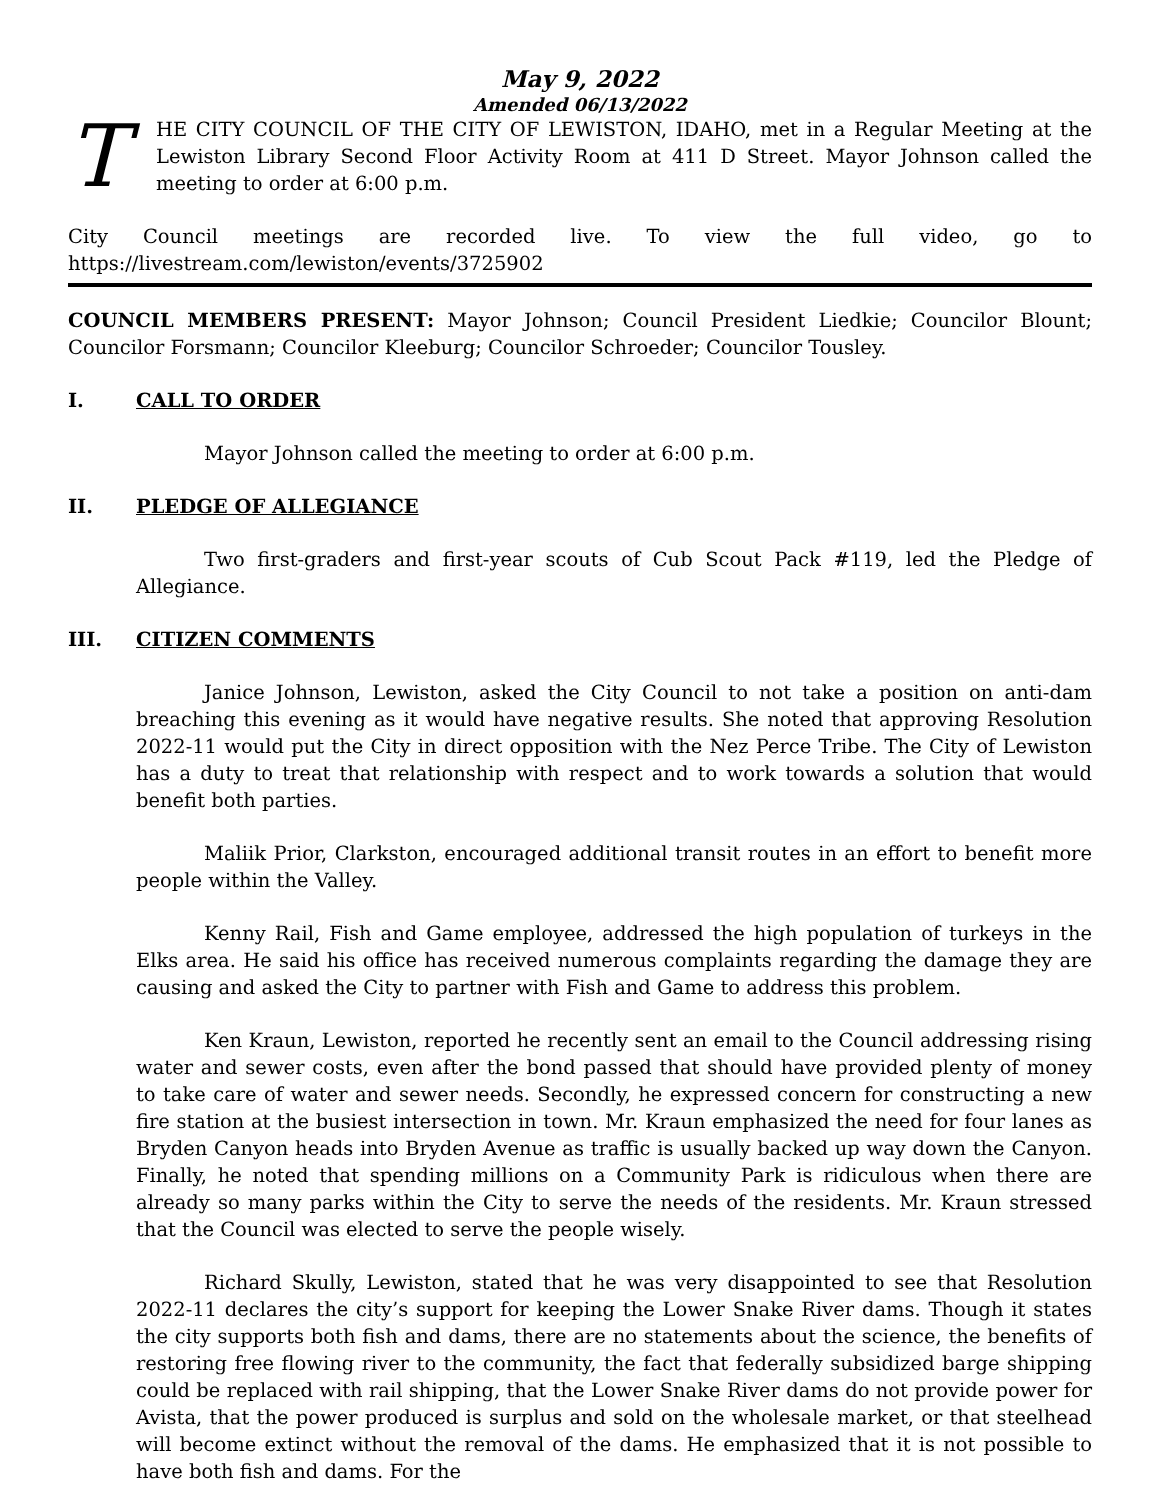May 9, 2022
Amended 06/13/2022
T
HE CITY COUNCIL OF THE CITY OF LEWISTON, IDAHO, met in a Regular Meeting at the Lewiston Library Second Floor Activity Room at 411 D Street. Mayor Johnson called the meeting to order at 6:00 p.m.
City Council meetings are recorded live. To view the full video, go to
https://livestream.com/lewiston/events/3725902
COUNCIL MEMBERS PRESENT: Mayor Johnson; Council President Liedkie; Councilor Blount; Councilor Forsmann; Councilor Kleeburg; Councilor Schroeder; Councilor Tousley.
I. CALL TO ORDER
Mayor Johnson called the meeting to order at 6:00 p.m.
II. PLEDGE OF ALLEGIANCE
Two first-graders and first-year scouts of Cub Scout Pack #119, led the Pledge of Allegiance.
III. CITIZEN COMMENTS
Janice Johnson, Lewiston, asked the City Council to not take a position on anti-dam breaching this evening as it would have negative results. She noted that approving Resolution 2022-11 would put the City in direct opposition with the Nez Perce Tribe. The City of Lewiston has a duty to treat that relationship with respect and to work towards a solution that would benefit both parties.
Maliik Prior, Clarkston, encouraged additional transit routes in an effort to benefit more people within the Valley.
Kenny Rail, Fish and Game employee, addressed the high population of turkeys in the Elks area. He said his office has received numerous complaints regarding the damage they are causing and asked the City to partner with Fish and Game to address this problem.
Ken Kraun, Lewiston, reported he recently sent an email to the Council addressing rising water and sewer costs, even after the bond passed that should have provided plenty of money to take care of water and sewer needs. Secondly, he expressed concern for constructing a new fire station at the busiest intersection in town. Mr. Kraun emphasized the need for four lanes as Bryden Canyon heads into Bryden Avenue as traffic is usually backed up way down the Canyon. Finally, he noted that spending millions on a Community Park is ridiculous when there are already so many parks within the City to serve the needs of the residents. Mr. Kraun stressed that the Council was elected to serve the people wisely.
Richard Skully, Lewiston, stated that he was very disappointed to see that Resolution 2022-11 declares the city’s support for keeping the Lower Snake River dams. Though it states the city supports both fish and dams, there are no statements about the science, the benefits of restoring free flowing river to the community, the fact that federally subsidized barge shipping could be replaced with rail shipping, that the Lower Snake River dams do not provide power for Avista, that the power produced is surplus and sold on the wholesale market, or that steelhead will become extinct without the removal of the dams. He emphasized that it is not possible to have both fish and dams. For the